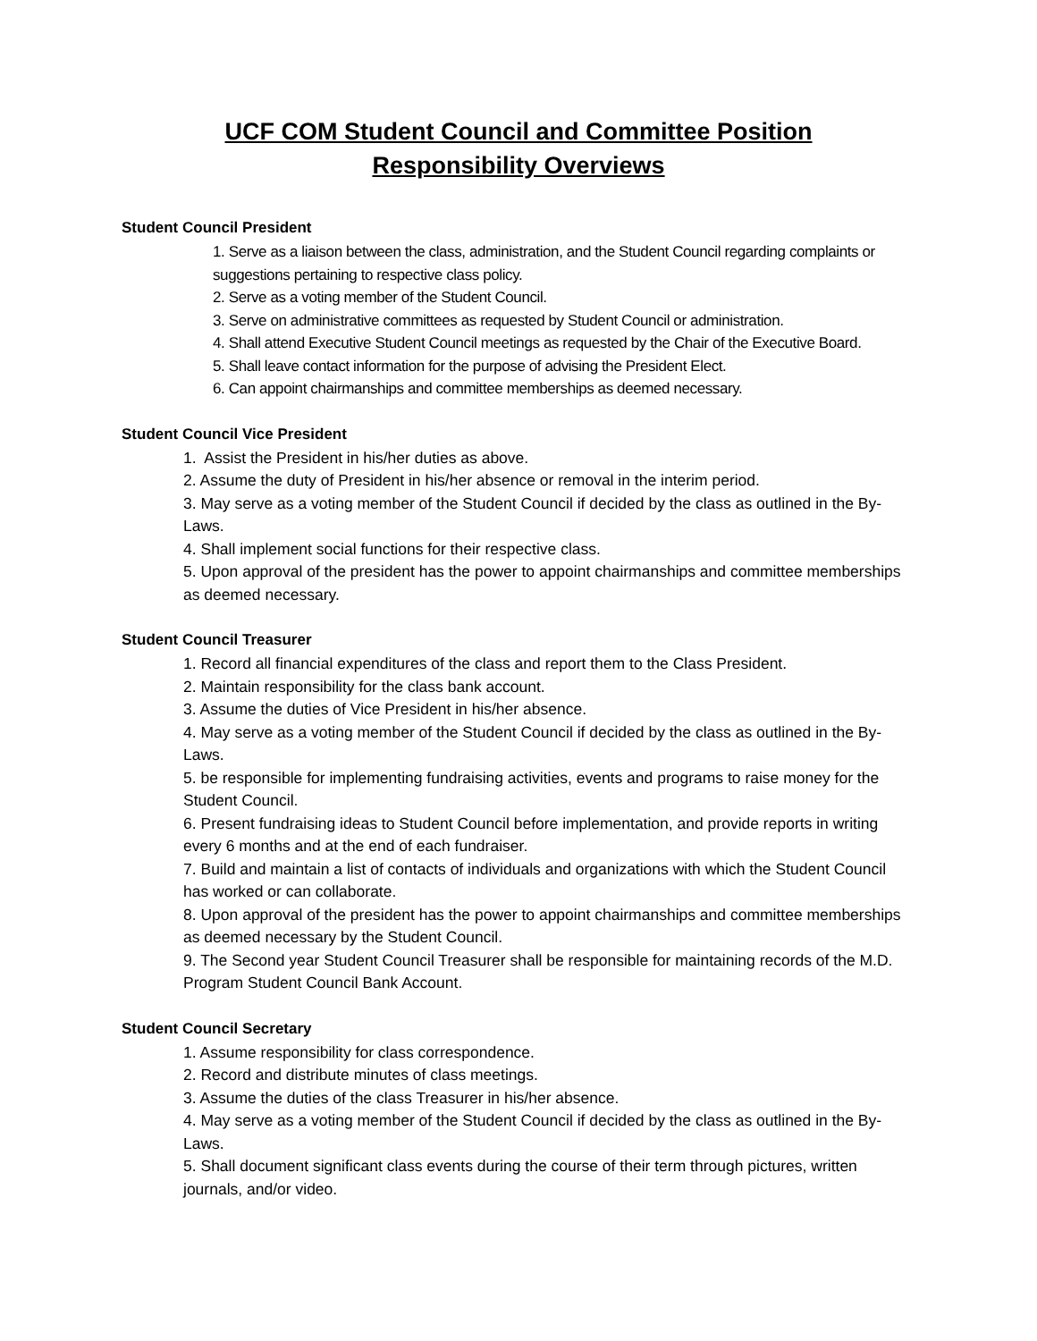UCF COM Student Council and Committee Position Responsibility Overviews
Student Council President
1. Serve as a liaison between the class, administration, and the Student Council regarding complaints or suggestions pertaining to respective class policy.
2. Serve as a voting member of the Student Council.
3. Serve on administrative committees as requested by Student Council or administration.
4. Shall attend Executive Student Council meetings as requested by the Chair of the Executive Board.
5. Shall leave contact information for the purpose of advising the President Elect.
6. Can appoint chairmanships and committee memberships as deemed necessary.
Student Council Vice President
1. Assist the President in his/her duties as above.
2. Assume the duty of President in his/her absence or removal in the interim period.
3. May serve as a voting member of the Student Council if decided by the class as outlined in the By-Laws.
4. Shall implement social functions for their respective class.
5. Upon approval of the president has the power to appoint chairmanships and committee memberships as deemed necessary.
Student Council Treasurer
1. Record all financial expenditures of the class and report them to the Class President.
2. Maintain responsibility for the class bank account.
3. Assume the duties of Vice President in his/her absence.
4. May serve as a voting member of the Student Council if decided by the class as outlined in the By-Laws.
5. be responsible for implementing fundraising activities, events and programs to raise money for the Student Council.
6. Present fundraising ideas to Student Council before implementation, and provide reports in writing every 6 months and at the end of each fundraiser.
7. Build and maintain a list of contacts of individuals and organizations with which the Student Council has worked or can collaborate.
8. Upon approval of the president has the power to appoint chairmanships and committee memberships as deemed necessary by the Student Council.
9. The Second year Student Council Treasurer shall be responsible for maintaining records of the M.D. Program Student Council Bank Account.
Student Council Secretary
1. Assume responsibility for class correspondence.
2. Record and distribute minutes of class meetings.
3. Assume the duties of the class Treasurer in his/her absence.
4. May serve as a voting member of the Student Council if decided by the class as outlined in the By-Laws.
5. Shall document significant class events during the course of their term through pictures, written journals, and/or video.